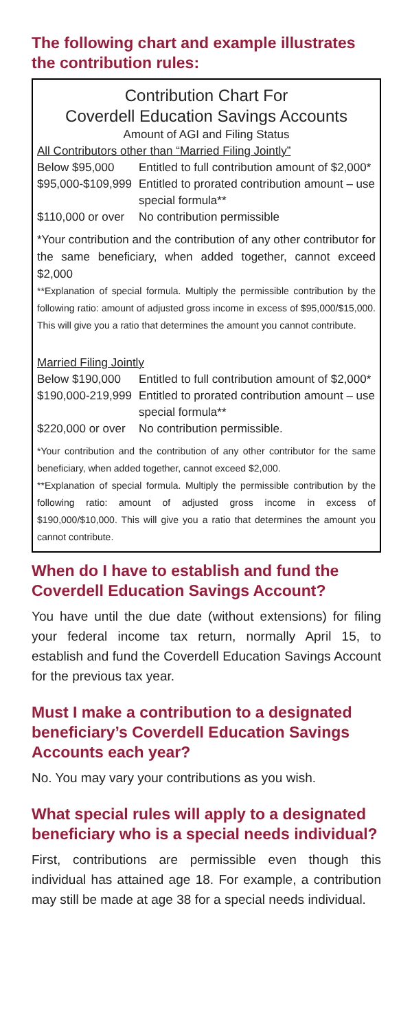The following chart and example illustrates the contribution rules:
Contribution Chart For
Coverdell Education Savings Accounts
Amount of AGI and Filing Status
All Contributors other than “Married Filing Jointly”
| Below $95,000 | Entitled to full contribution amount of $2,000* |
| $95,000-$109,999 | Entitled to prorated contribution amount – use special formula** |
| $110,000 or over | No contribution permissible |
*Your contribution and the contribution of any other contributor for the same beneficiary, when added together, cannot exceed $2,000
**Explanation of special formula. Multiply the permissible contribution by the following ratio: amount of adjusted gross income in excess of $95,000/$15,000. This will give you a ratio that determines the amount you cannot contribute.
Married Filing Jointly
| Below $190,000 | Entitled to full contribution amount of $2,000* |
| $190,000-219,999 | Entitled to prorated contribution amount – use special formula** |
| $220,000 or over | No contribution permissible. |
*Your contribution and the contribution of any other contributor for the same beneficiary, when added together, cannot exceed $2,000.
**Explanation of special formula. Multiply the permissible contribution by the following ratio: amount of adjusted gross income in excess of $190,000/$10,000. This will give you a ratio that determines the amount you cannot contribute.
When do I have to establish and fund the Coverdell Education Savings Account?
You have until the due date (without extensions) for filing your federal income tax return, normally April 15, to establish and fund the Coverdell Education Savings Account for the previous tax year.
Must I make a contribution to a designated beneficiary’s Coverdell Education Savings Accounts each year?
No. You may vary your contributions as you wish.
What special rules will apply to a designated beneficiary who is a special needs individual?
First, contributions are permissible even though this individual has attained age 18. For example, a contribution may still be made at age 38 for a special needs individual.